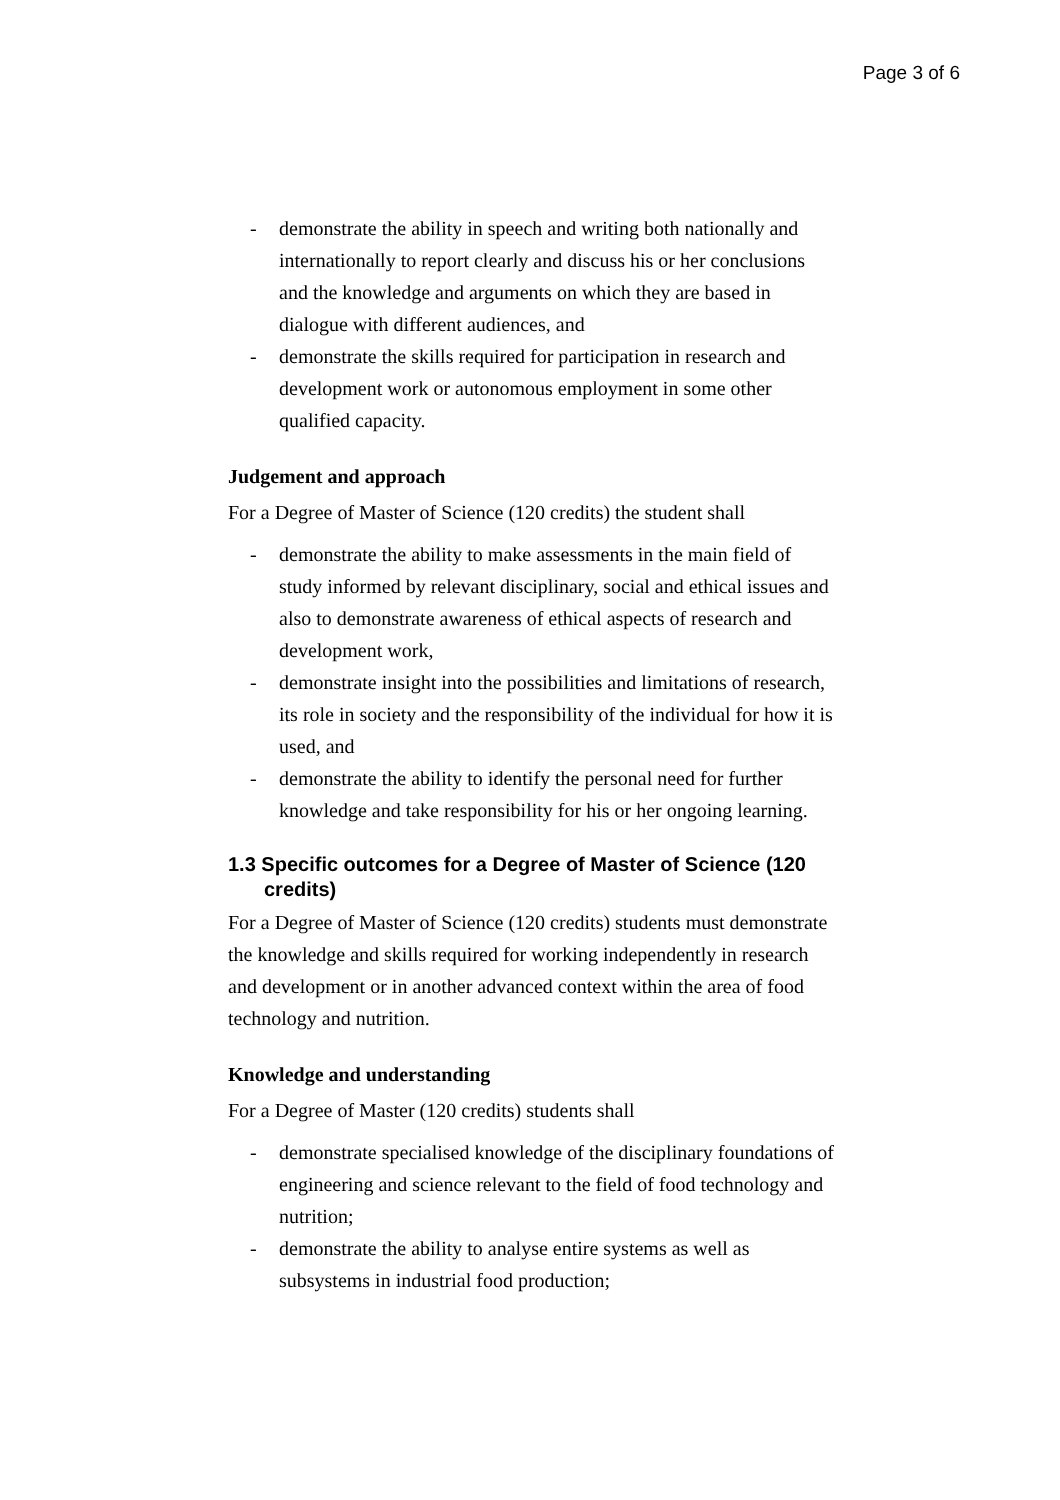Page 3 of 6
- demonstrate the ability in speech and writing both nationally and internationally to report clearly and discuss his or her conclusions and the knowledge and arguments on which they are based in dialogue with different audiences, and
- demonstrate the skills required for participation in research and development work or autonomous employment in some other qualified capacity.
Judgement and approach
For a Degree of Master of Science (120 credits) the student shall
- demonstrate the ability to make assessments in the main field of study informed by relevant disciplinary, social and ethical issues and also to demonstrate awareness of ethical aspects of research and development work,
- demonstrate insight into the possibilities and limitations of research, its role in society and the responsibility of the individual for how it is used, and
- demonstrate the ability to identify the personal need for further knowledge and take responsibility for his or her ongoing learning.
1.3 Specific outcomes for a Degree of Master of Science (120 credits)
For a Degree of Master of Science (120 credits) students must demonstrate the knowledge and skills required for working independently in research and development or in another advanced context within the area of food technology and nutrition.
Knowledge and understanding
For a Degree of Master (120 credits) students shall
- demonstrate specialised knowledge of the disciplinary foundations of engineering and science relevant to the field of food technology and nutrition;
- demonstrate the ability to analyse entire systems as well as subsystems in industrial food production;